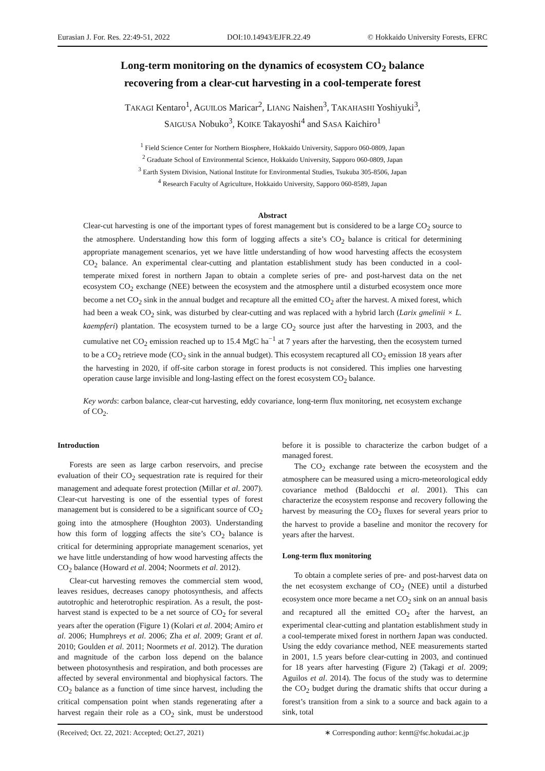Eurasian J. For. Res. 22:49-51, 2022 DOI:10.14943/EJFR.22.49 © Hokkaido University Forests, EFRC
Long-term monitoring on the dynamics of ecosystem CO<sub>2</sub> balance
recovering from a clear-cut harvesting in a cool-temperate forest
TAKAGI Kentaro<sup>1</sup>, AGUILOS Maricar<sup>2</sup>, LIANG Naishen<sup>3</sup>, TAKAHASHI Yoshiyuki<sup>3</sup>,
SAIGUSA Nobuko<sup>3</sup>, KOIKE Takayoshi<sup>4</sup> and SASA Kaichiro<sup>1</sup>
<sup>1</sup> Field Science Center for Northern Biosphere, Hokkaido University, Sapporo 060-0809, Japan
<sup>2</sup> Graduate School of Environmental Science, Hokkaido University, Sapporo 060-0809, Japan
<sup>3</sup> Earth System Division, National Institute for Environmental Studies, Tsukuba 305-8506, Japan
<sup>4</sup> Research Faculty of Agriculture, Hokkaido University, Sapporo 060-8589, Japan
Abstract
Clear-cut harvesting is one of the important types of forest management but is considered to be a large CO<sub>2</sub> source to the atmosphere. Understanding how this form of logging affects a site’s CO<sub>2</sub> balance is critical for determining appropriate management scenarios, yet we have little understanding of how wood harvesting affects the ecosystem CO<sub>2</sub> balance. An experimental clear-cutting and plantation establishment study has been conducted in a cool-temperate mixed forest in northern Japan to obtain a complete series of pre- and post-harvest data on the net ecosystem CO<sub>2</sub> exchange (NEE) between the ecosystem and the atmosphere until a disturbed ecosystem once more become a net CO<sub>2</sub> sink in the annual budget and recapture all the emitted CO<sub>2</sub> after the harvest. A mixed forest, which had been a weak CO<sub>2</sub> sink, was disturbed by clear-cutting and was replaced with a hybrid larch (Larix gmelinii × L. kaempferi) plantation. The ecosystem turned to be a large CO<sub>2</sub> source just after the harvesting in 2003, and the cumulative net CO<sub>2</sub> emission reached up to 15.4 MgC ha<sup>−1</sup> at 7 years after the harvesting, then the ecosystem turned to be a CO<sub>2</sub> retrieve mode (CO<sub>2</sub> sink in the annual budget). This ecosystem recaptured all CO<sub>2</sub> emission 18 years after the harvesting in 2020, if off-site carbon storage in forest products is not considered. This implies one harvesting operation cause large invisible and long-lasting effect on the forest ecosystem CO<sub>2</sub> balance.
Key words: carbon balance, clear-cut harvesting, eddy covariance, long-term flux monitoring, net ecosystem exchange of CO<sub>2</sub>.
Introduction
Forests are seen as large carbon reservoirs, and precise evaluation of their CO<sub>2</sub> sequestration rate is required for their management and adequate forest protection (Millar et al. 2007). Clear-cut harvesting is one of the essential types of forest management but is considered to be a significant source of CO<sub>2</sub> going into the atmosphere (Houghton 2003). Understanding how this form of logging affects the site’s CO<sub>2</sub> balance is critical for determining appropriate management scenarios, yet we have little understanding of how wood harvesting affects the CO<sub>2</sub> balance (Howard et al. 2004; Noormets et al. 2012).
Clear-cut harvesting removes the commercial stem wood, leaves residues, decreases canopy photosynthesis, and affects autotrophic and heterotrophic respiration. As a result, the post-harvest stand is expected to be a net source of CO<sub>2</sub> for several years after the operation (Figure 1) (Kolari et al. 2004; Amiro et al. 2006; Humphreys et al. 2006; Zha et al. 2009; Grant et al. 2010; Goulden et al. 2011; Noormets et al. 2012). The duration and magnitude of the carbon loss depend on the balance between photosynthesis and respiration, and both processes are affected by several environmental and biophysical factors. The CO<sub>2</sub> balance as a function of time since harvest, including the critical compensation point when stands regenerating after a harvest regain their role as a CO<sub>2</sub> sink, must be understood before it is possible to characterize the carbon budget of a managed forest.
The CO<sub>2</sub> exchange rate between the ecosystem and the atmosphere can be measured using a micro-meteorological eddy covariance method (Baldocchi et al. 2001). This can characterize the ecosystem response and recovery following the harvest by measuring the CO<sub>2</sub> fluxes for several years prior to the harvest to provide a baseline and monitor the recovery for years after the harvest.
Long-term flux monitoring
To obtain a complete series of pre- and post-harvest data on the net ecosystem exchange of CO<sub>2</sub> (NEE) until a disturbed ecosystem once more became a net CO<sub>2</sub> sink on an annual basis and recaptured all the emitted CO<sub>2</sub> after the harvest, an experimental clear-cutting and plantation establishment study in a cool-temperate mixed forest in northern Japan was conducted. Using the eddy covariance method, NEE measurements started in 2001, 1.5 years before clear-cutting in 2003, and continued for 18 years after harvesting (Figure 2) (Takagi et al. 2009; Aguilos et al. 2014). The focus of the study was to determine the CO<sub>2</sub> budget during the dramatic shifts that occur during a forest’s transition from a sink to a source and back again to a sink, total
(Received; Oct. 22, 2021: Accepted; Oct.27, 2021) ∗ Corresponding author: kentt@fsc.hokudai.ac.jp